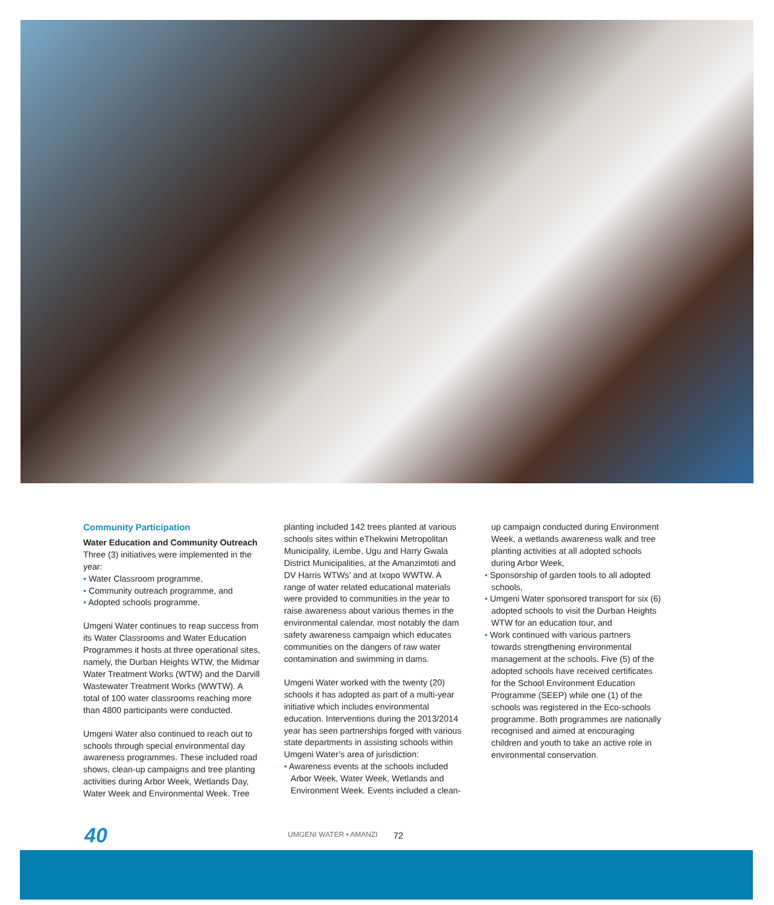Community Participation
Water Education and Community Outreach
Three (3) initiatives were implemented in the year:
• Water Classroom programme,
• Community outreach programme, and
• Adopted schools programme.
Umgeni Water continues to reap success from its Water Classrooms and Water Education Programmes it hosts at three operational sites, namely, the Durban Heights WTW, the Midmar Water Treatment Works (WTW) and the Darvill Wastewater Treatment Works (WWTW). A total of 100 water classrooms reaching more than 4800 participants were conducted.
Umgeni Water also continued to reach out to schools through special environmental day awareness programmes. These included road shows, clean-up campaigns and tree planting activities during Arbor Week, Wetlands Day, Water Week and Environmental Week. Tree
planting included 142 trees planted at various schools sites within eThekwini Metropolitan Municipality, iLembe, Ugu and Harry Gwala District Municipalities, at the Amanzimtoti and DV Harris WTWs’ and at Ixopo WWTW. A range of water related educational materials were provided to communities in the year to raise awareness about various themes in the environmental calendar, most notably the dam safety awareness campaign which educates communities on the dangers of raw water contamination and swimming in dams.
Umgeni Water worked with the twenty (20) schools it has adopted as part of a multi-year initiative which includes environmental education. Interventions during the 2013/2014 year has seen partnerships forged with various state departments in assisting schools within Umgeni Water’s area of jurisdiction:
• Awareness events at the schools included Arbor Week, Water Week, Wetlands and Environment Week. Events included a clean-
up campaign conducted during Environment Week, a wetlands awareness walk and tree planting activities at all adopted schools during Arbor Week,
• Sponsorship of garden tools to all adopted schools,
• Umgeni Water sponsored transport for six (6) adopted schools to visit the Durban Heights WTW for an education tour, and
• Work continued with various partners towards strengthening environmental management at the schools. Five (5) of the adopted schools have received certificates for the School Environment Education Programme (SEEP) while one (1) of the schools was registered in the Eco-schools programme. Both programmes are nationally recognised and aimed at encouraging children and youth to take an active role in environmental conservation.
40 UMGENI WATER • AMANZI 72